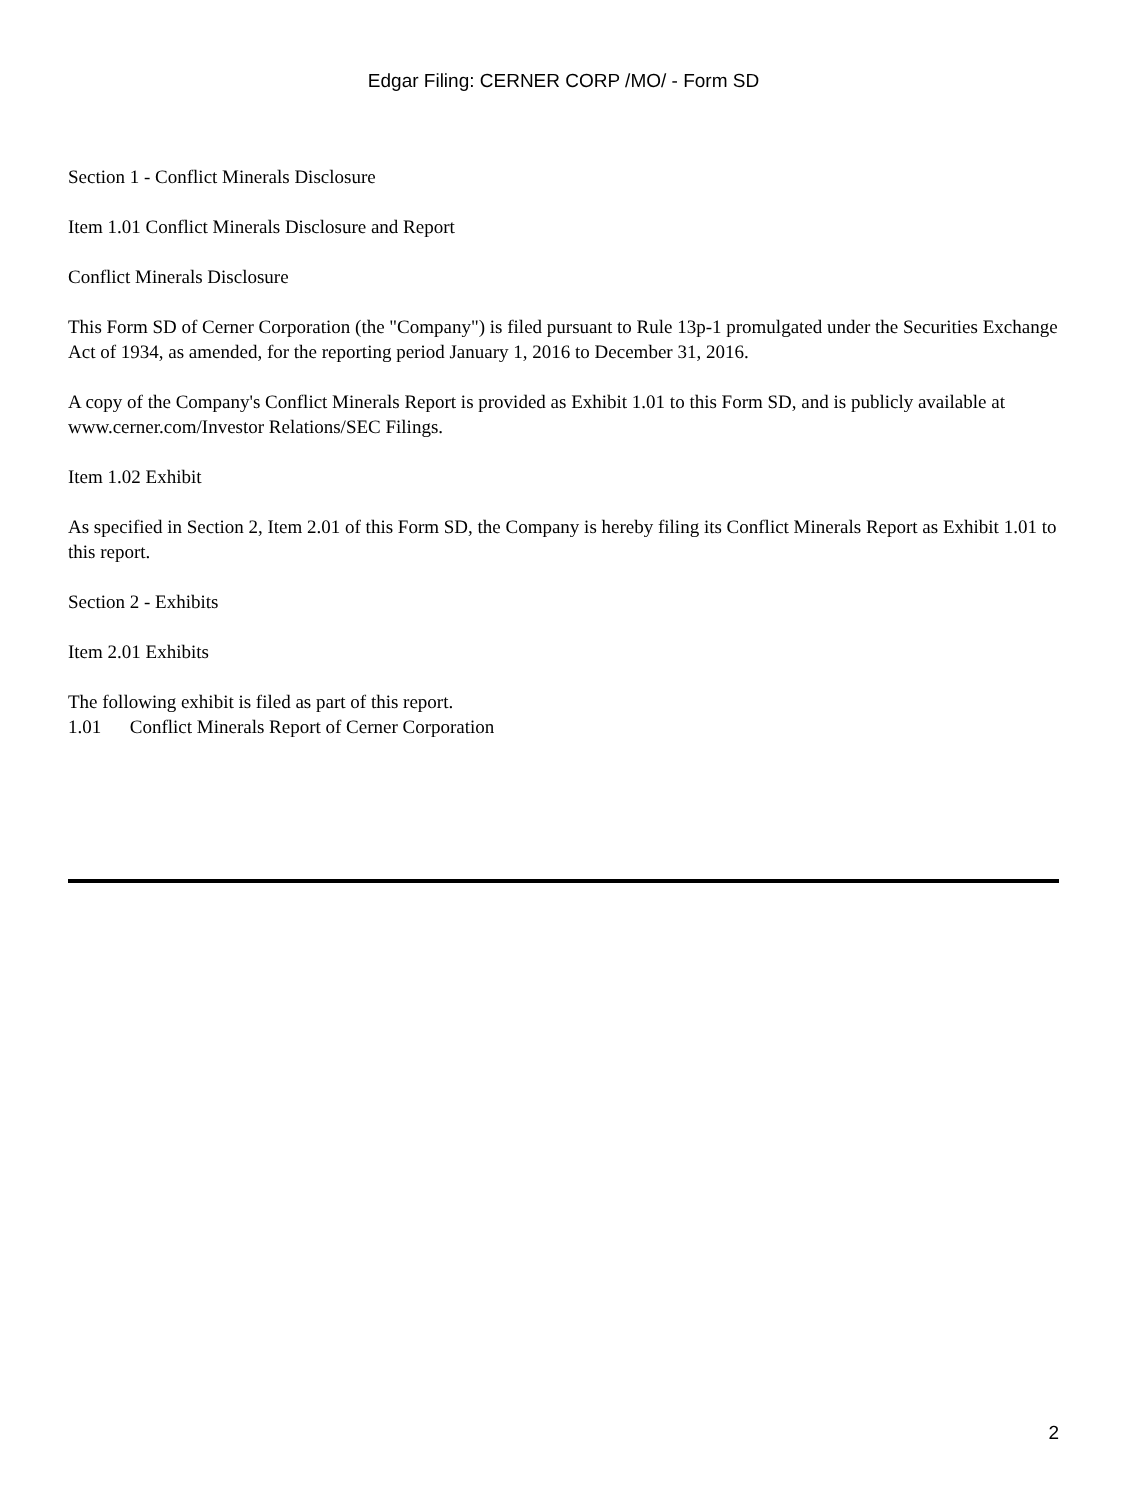Edgar Filing: CERNER CORP /MO/ - Form SD
Section 1 - Conflict Minerals Disclosure
Item 1.01 Conflict Minerals Disclosure and Report
Conflict Minerals Disclosure
This Form SD of Cerner Corporation (the "Company") is filed pursuant to Rule 13p-1 promulgated under the Securities Exchange Act of 1934, as amended, for the reporting period January 1, 2016 to December 31, 2016.
A copy of the Company's Conflict Minerals Report is provided as Exhibit 1.01 to this Form SD, and is publicly available at www.cerner.com/Investor Relations/SEC Filings.
Item 1.02 Exhibit
As specified in Section 2, Item 2.01 of this Form SD, the Company is hereby filing its Conflict Minerals Report as Exhibit 1.01 to this report.
Section 2 - Exhibits
Item 2.01 Exhibits
The following exhibit is filed as part of this report.
1.01 Conflict Minerals Report of Cerner Corporation
2